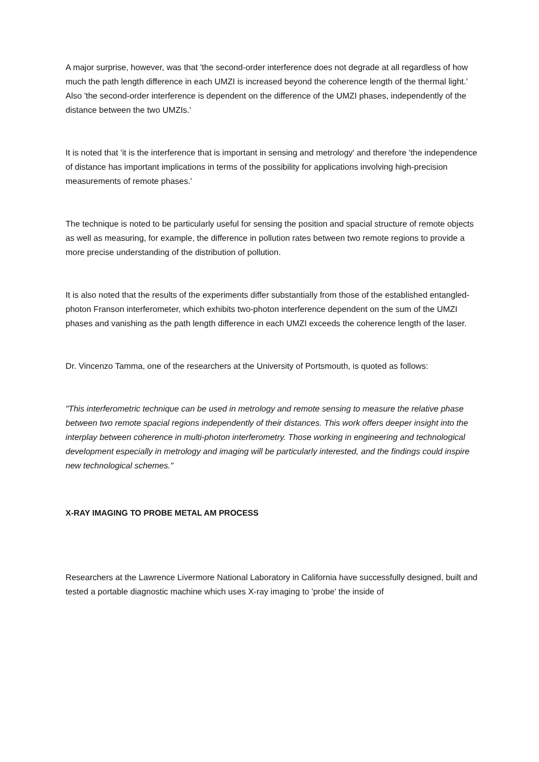A major surprise, however, was that 'the second-order interference does not degrade at all regardless of how much the path length difference in each UMZI is increased beyond the coherence length of the thermal light.' Also 'the second-order interference is dependent on the difference of the UMZI phases, independently of the distance between the two UMZIs.'
It is noted that 'it is the interference that is important in sensing and metrology' and therefore 'the independence of distance has important implications in terms of the possibility for applications involving high-precision measurements of remote phases.'
The technique is noted to be particularly useful for sensing the position and spacial structure of remote objects as well as measuring, for example, the difference in pollution rates between two remote regions to provide a more precise understanding of the distribution of pollution.
It is also noted that the results of the experiments differ substantially from those of the established entangled-photon Franson interferometer, which exhibits two-photon interference dependent on the sum of the UMZI phases and vanishing as the path length difference in each UMZI exceeds the coherence length of the laser.
Dr. Vincenzo Tamma, one of the researchers at the University of Portsmouth, is quoted as follows:
"This interferometric technique can be used in metrology and remote sensing to measure the relative phase between two remote spacial regions independently of their distances. This work offers deeper insight into the interplay between coherence in multi-photon interferometry. Those working in engineering and technological development especially in metrology and imaging will be particularly interested, and the findings could inspire new technological schemes."
X-RAY IMAGING TO PROBE METAL AM PROCESS
Researchers at the Lawrence Livermore National Laboratory in California have successfully designed, built and tested a portable diagnostic machine which uses X-ray imaging to 'probe' the inside of